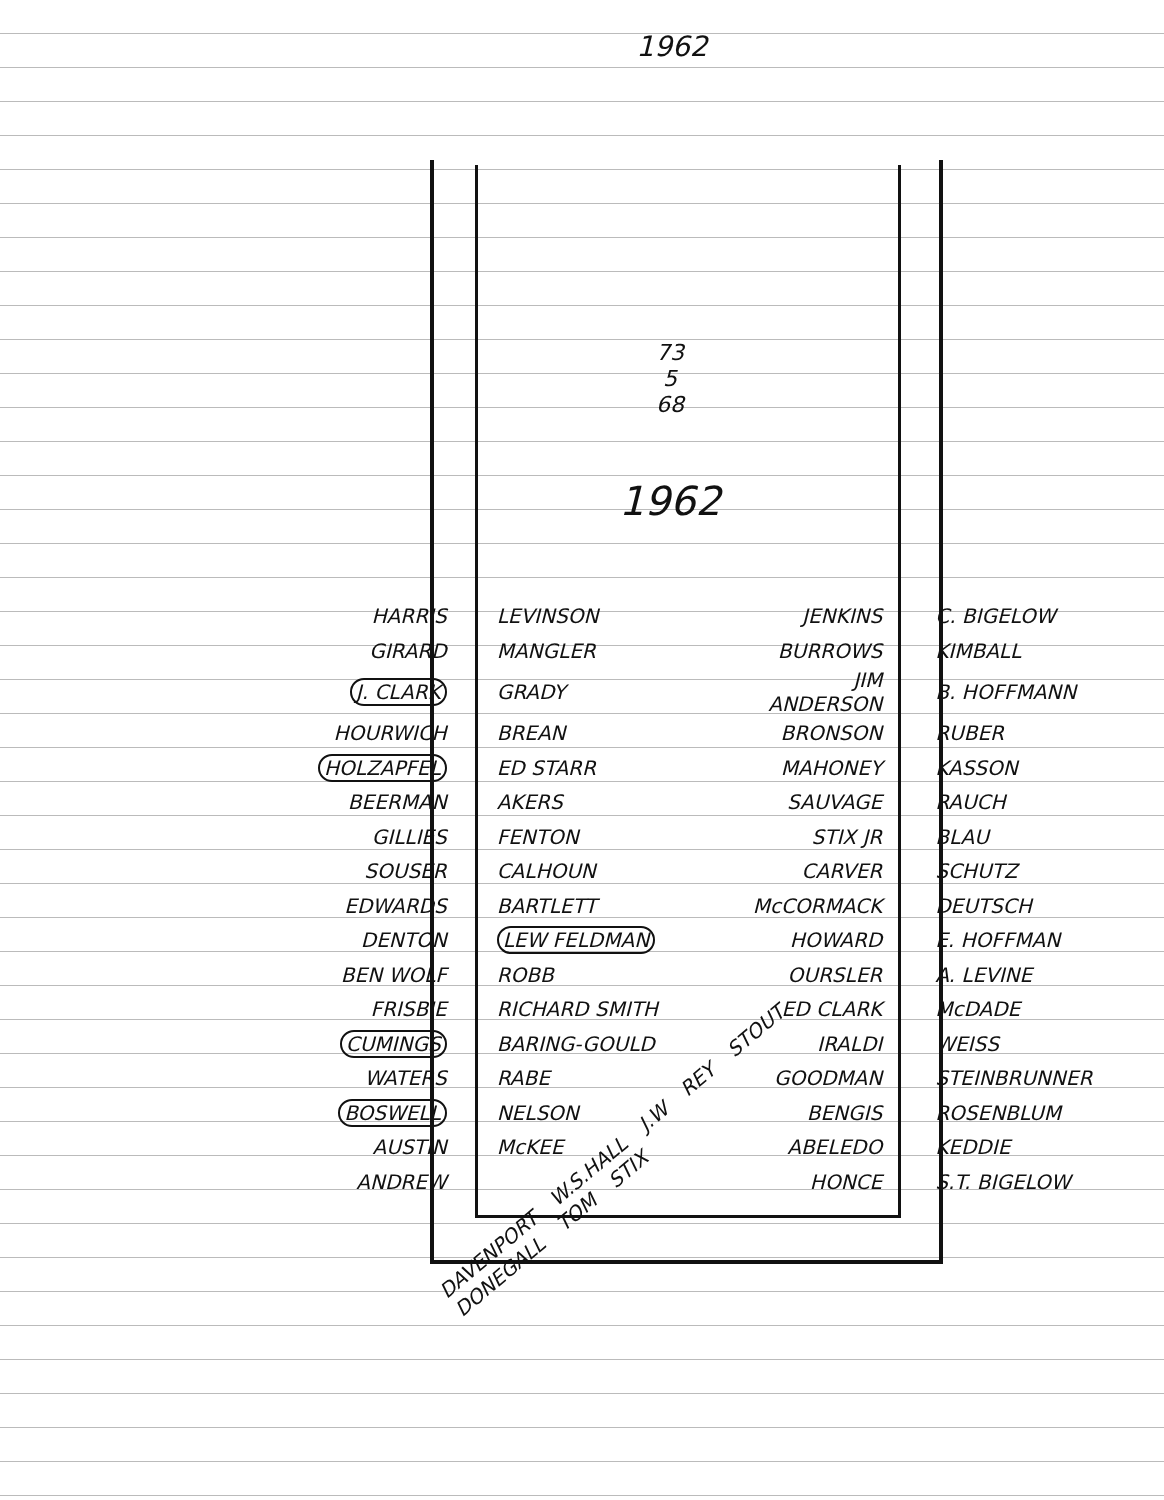1962
73
5
68
1962
| HARRIS | LEVINSON | JENKINS | C. BIGELOW |
| GIRARD | MANGLER | BURROWS | KIMBALL |
| J. CLARK | GRADY | JIM ANDERSON | B. HOFFMANN |
| HOURWICH | BREAN | BRONSON | RUBER |
| HOLZAPFEL | ED STARR | MAHONEY | KASSON |
| BEERMAN | AKERS | SAUVAGE | RAUCH |
| GILLIES | FENTON | STIX JR | BLAU |
| SOUSER | CALHOUN | CARVER | SCHUTZ |
| EDWARDS | BARTLETT | McCORMACK | DEUTSCH |
| DENTON | LEW FELDMAN | HOWARD | E. HOFFMAN |
| BEN WOLF | ROBB | OURSLER | A. LEVINE |
| FRISBIE | RICHARD SMITH | ED CLARK | McDADE |
| CUMINGS | BARING-GOULD | IRALDI | WEISS |
| WATERS | RABE | GOODMAN | STEINBRUNNER |
| BOSWELL | NELSON | BENGIS | ROSENBLUM |
| AUSTIN | McKEE | ABELEDO | KEDDIE |
| ANDREW | | HONCE | S.T. BIGELOW |
DAVENPORT W.S.HALL J.W REY STOUT DONEGALL TOM STIX